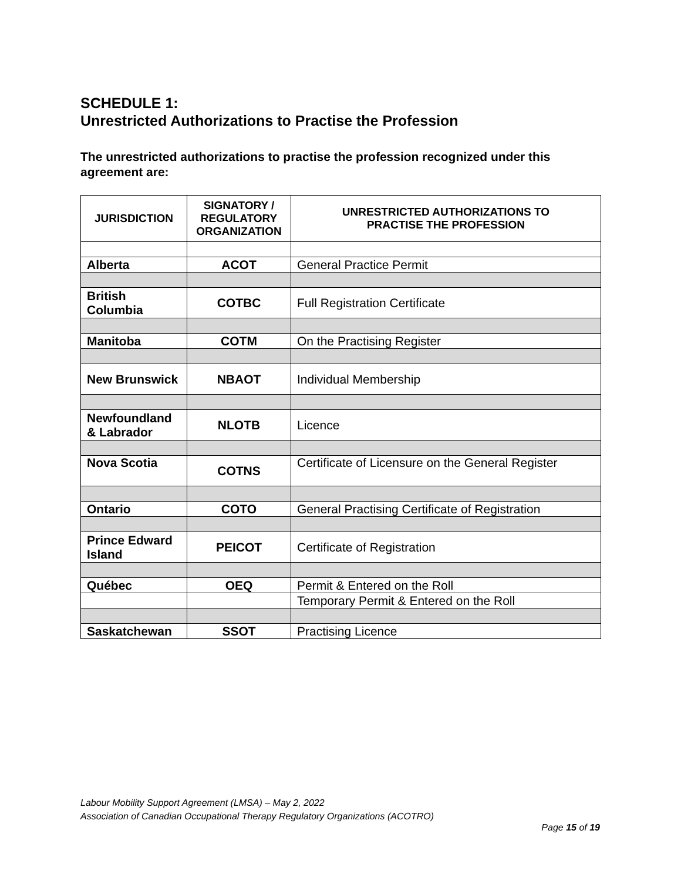SCHEDULE 1:
Unrestricted Authorizations to Practise the Profession
The unrestricted authorizations to practise the profession recognized under this agreement are:
| JURISDICTION | SIGNATORY / REGULATORY ORGANIZATION | UNRESTRICTED AUTHORIZATIONS TO PRACTISE THE PROFESSION |
| --- | --- | --- |
| Alberta | ACOT | General Practice Permit |
| British Columbia | COTBC | Full Registration Certificate |
| Manitoba | COTM | On the Practising Register |
| New Brunswick | NBAOT | Individual Membership |
| Newfoundland & Labrador | NLOTB | Licence |
| Nova Scotia | COTNS | Certificate of Licensure on the General Register |
| Ontario | COTO | General Practising Certificate of Registration |
| Prince Edward Island | PEICOT | Certificate of Registration |
| Québec | OEQ | Permit & Entered on the Roll |
| | | Temporary Permit & Entered on the Roll |
| Saskatchewan | SSOT | Practising Licence |
Labour Mobility Support Agreement (LMSA) – May 2, 2022
Association of Canadian Occupational Therapy Regulatory Organizations (ACOTRO)
Page 15 of 19